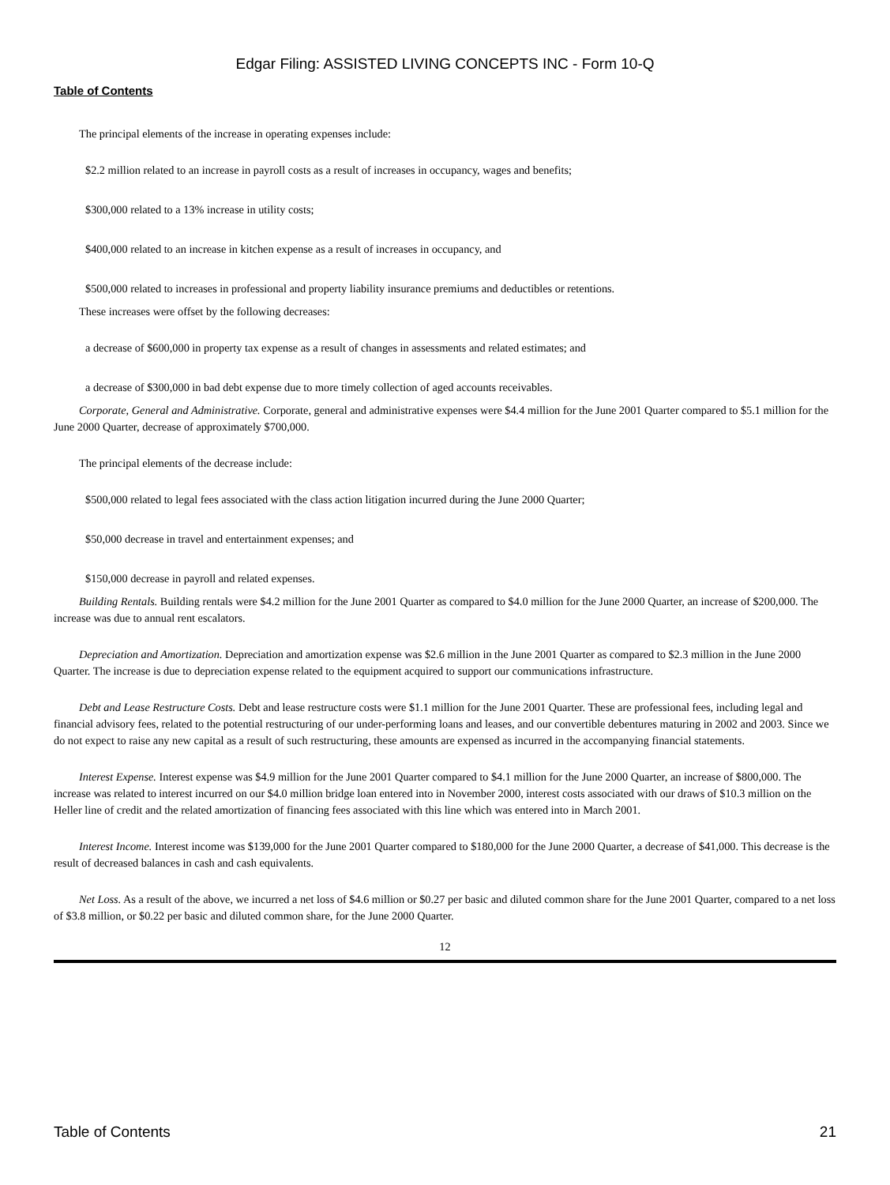Edgar Filing: ASSISTED LIVING CONCEPTS INC - Form 10-Q
Table of Contents
The principal elements of the increase in operating expenses include:
$2.2 million related to an increase in payroll costs as a result of increases in occupancy, wages and benefits;
$300,000 related to a 13% increase in utility costs;
$400,000 related to an increase in kitchen expense as a result of increases in occupancy, and
$500,000 related to increases in professional and property liability insurance premiums and deductibles or retentions.
These increases were offset by the following decreases:
a decrease of $600,000 in property tax expense as a result of changes in assessments and related estimates; and
a decrease of $300,000 in bad debt expense due to more timely collection of aged accounts receivables.
Corporate, General and Administrative. Corporate, general and administrative expenses were $4.4 million for the June 2001 Quarter compared to $5.1 million for the June 2000 Quarter, decrease of approximately $700,000.
The principal elements of the decrease include:
$500,000 related to legal fees associated with the class action litigation incurred during the June 2000 Quarter;
$50,000 decrease in travel and entertainment expenses; and
$150,000 decrease in payroll and related expenses.
Building Rentals. Building rentals were $4.2 million for the June 2001 Quarter as compared to $4.0 million for the June 2000 Quarter, an increase of $200,000. The increase was due to annual rent escalators.
Depreciation and Amortization. Depreciation and amortization expense was $2.6 million in the June 2001 Quarter as compared to $2.3 million in the June 2000 Quarter. The increase is due to depreciation expense related to the equipment acquired to support our communications infrastructure.
Debt and Lease Restructure Costs. Debt and lease restructure costs were $1.1 million for the June 2001 Quarter. These are professional fees, including legal and financial advisory fees, related to the potential restructuring of our under-performing loans and leases, and our convertible debentures maturing in 2002 and 2003. Since we do not expect to raise any new capital as a result of such restructuring, these amounts are expensed as incurred in the accompanying financial statements.
Interest Expense. Interest expense was $4.9 million for the June 2001 Quarter compared to $4.1 million for the June 2000 Quarter, an increase of $800,000. The increase was related to interest incurred on our $4.0 million bridge loan entered into in November 2000, interest costs associated with our draws of $10.3 million on the Heller line of credit and the related amortization of financing fees associated with this line which was entered into in March 2001.
Interest Income. Interest income was $139,000 for the June 2001 Quarter compared to $180,000 for the June 2000 Quarter, a decrease of $41,000. This decrease is the result of decreased balances in cash and cash equivalents.
Net Loss. As a result of the above, we incurred a net loss of $4.6 million or $0.27 per basic and diluted common share for the June 2001 Quarter, compared to a net loss of $3.8 million, or $0.22 per basic and diluted common share, for the June 2000 Quarter.
12
Table of Contents 21